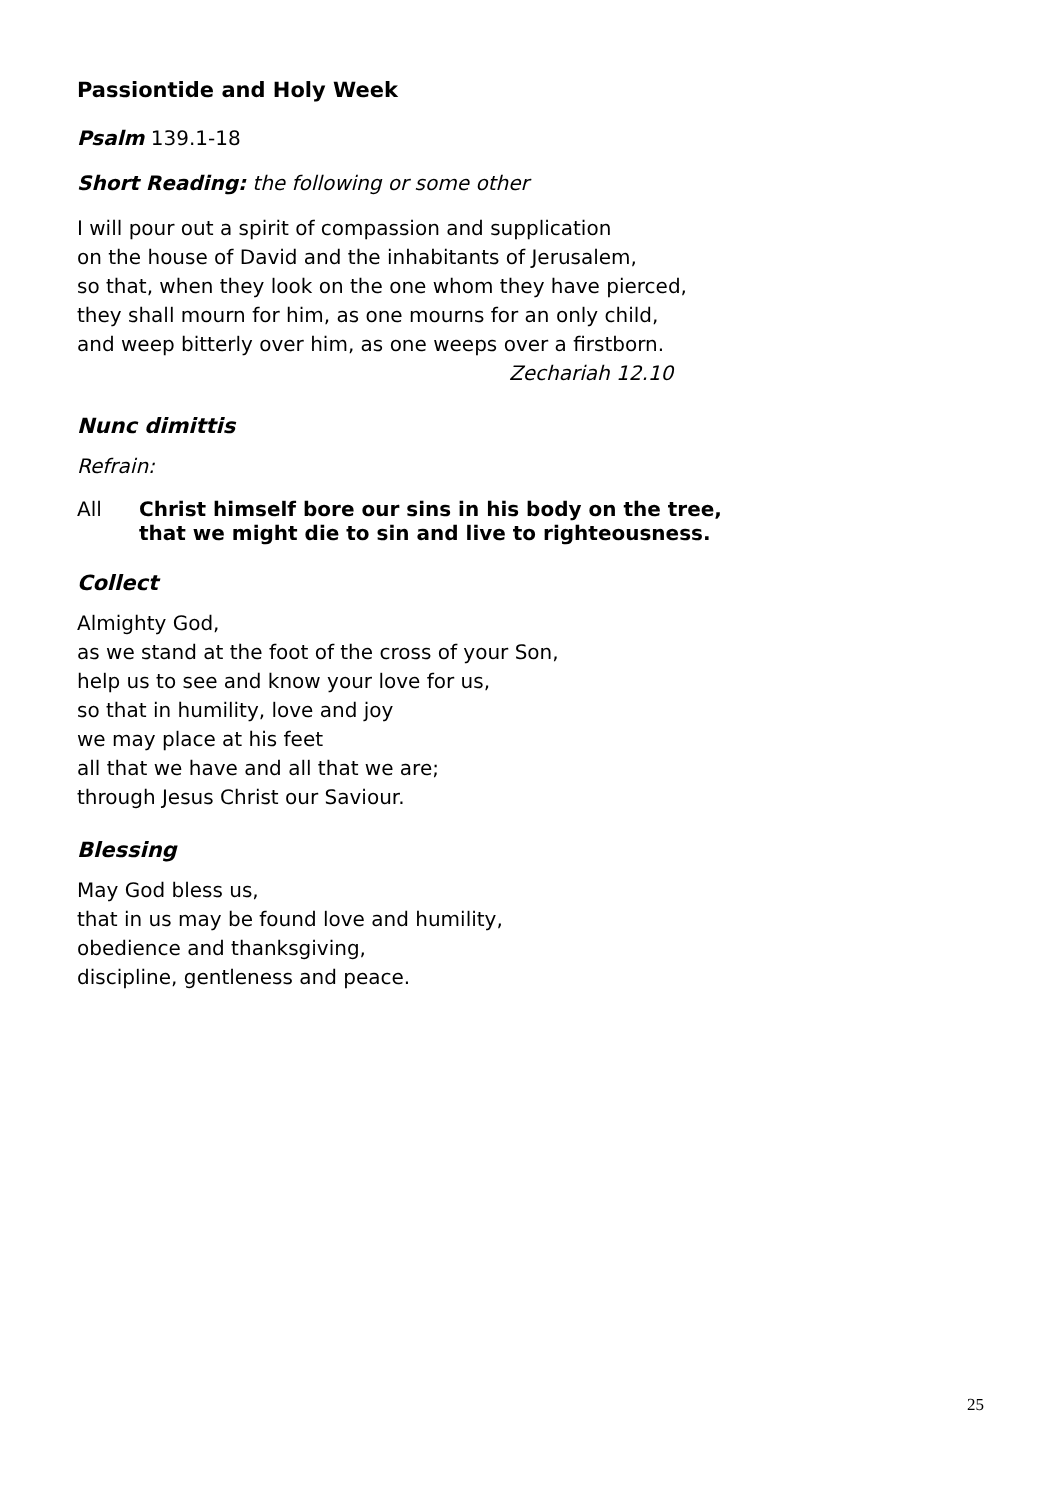Passiontide and Holy Week
Psalm 139.1-18
Short Reading: the following or some other
I will pour out a spirit of compassion and supplication
on the house of David and the inhabitants of Jerusalem,
so that, when they look on the one whom they have pierced,
they shall mourn for him, as one mourns for an only child,
and weep bitterly over him, as one weeps over a firstborn.
Zechariah 12.10
Nunc dimittis
Refrain:
All Christ himself bore our sins in his body on the tree,
that we might die to sin and live to righteousness.
Collect
Almighty God,
as we stand at the foot of the cross of your Son,
help us to see and know your love for us,
so that in humility, love and joy
we may place at his feet
all that we have and all that we are;
through Jesus Christ our Saviour.
Blessing
May God bless us,
that in us may be found love and humility,
obedience and thanksgiving,
discipline, gentleness and peace.
25